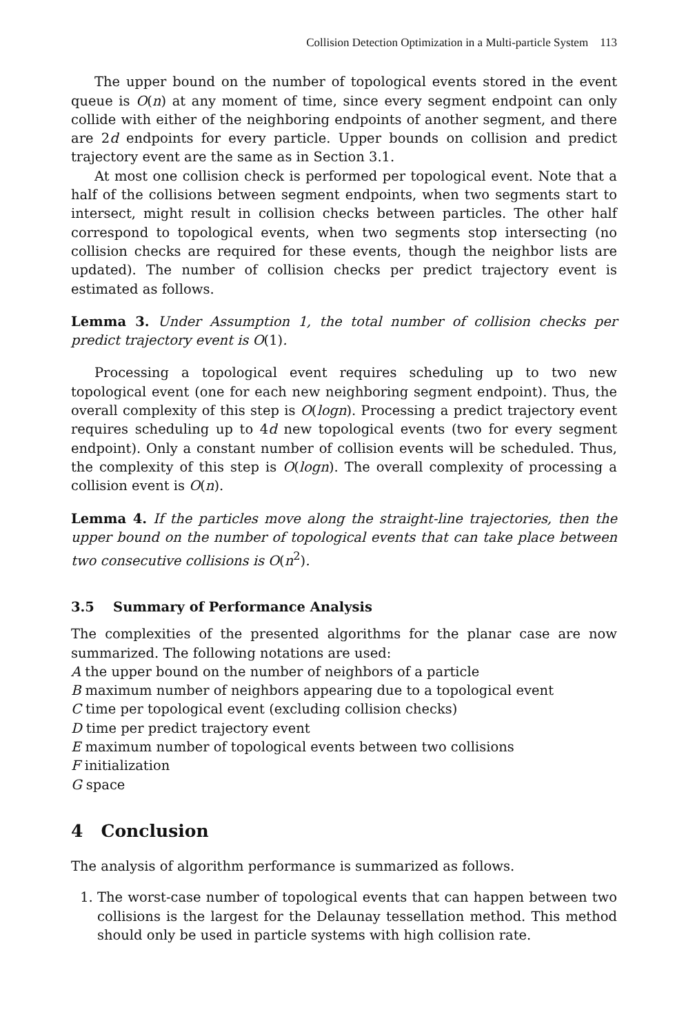Collision Detection Optimization in a Multi-particle System 113
The upper bound on the number of topological events stored in the event queue is O(n) at any moment of time, since every segment endpoint can only collide with either of the neighboring endpoints of another segment, and there are 2d endpoints for every particle. Upper bounds on collision and predict trajectory event are the same as in Section 3.1.
At most one collision check is performed per topological event. Note that a half of the collisions between segment endpoints, when two segments start to intersect, might result in collision checks between particles. The other half correspond to topological events, when two segments stop intersecting (no collision checks are required for these events, though the neighbor lists are updated). The number of collision checks per predict trajectory event is estimated as follows.
Lemma 3. Under Assumption 1, the total number of collision checks per predict trajectory event is O(1).
Processing a topological event requires scheduling up to two new topological event (one for each new neighboring segment endpoint). Thus, the overall complexity of this step is O(logn). Processing a predict trajectory event requires scheduling up to 4d new topological events (two for every segment endpoint). Only a constant number of collision events will be scheduled. Thus, the complexity of this step is O(logn). The overall complexity of processing a collision event is O(n).
Lemma 4. If the particles move along the straight-line trajectories, then the upper bound on the number of topological events that can take place between two consecutive collisions is O(n<sup>2</sup>).
3.5 Summary of Performance Analysis
The complexities of the presented algorithms for the planar case are now summarized. The following notations are used:
A the upper bound on the number of neighbors of a particle
B maximum number of neighbors appearing due to a topological event
C time per topological event (excluding collision checks)
D time per predict trajectory event
E maximum number of topological events between two collisions
F initialization
G space
4 Conclusion
The analysis of algorithm performance is summarized as follows.
1. The worst-case number of topological events that can happen between two collisions is the largest for the Delaunay tessellation method. This method should only be used in particle systems with high collision rate.